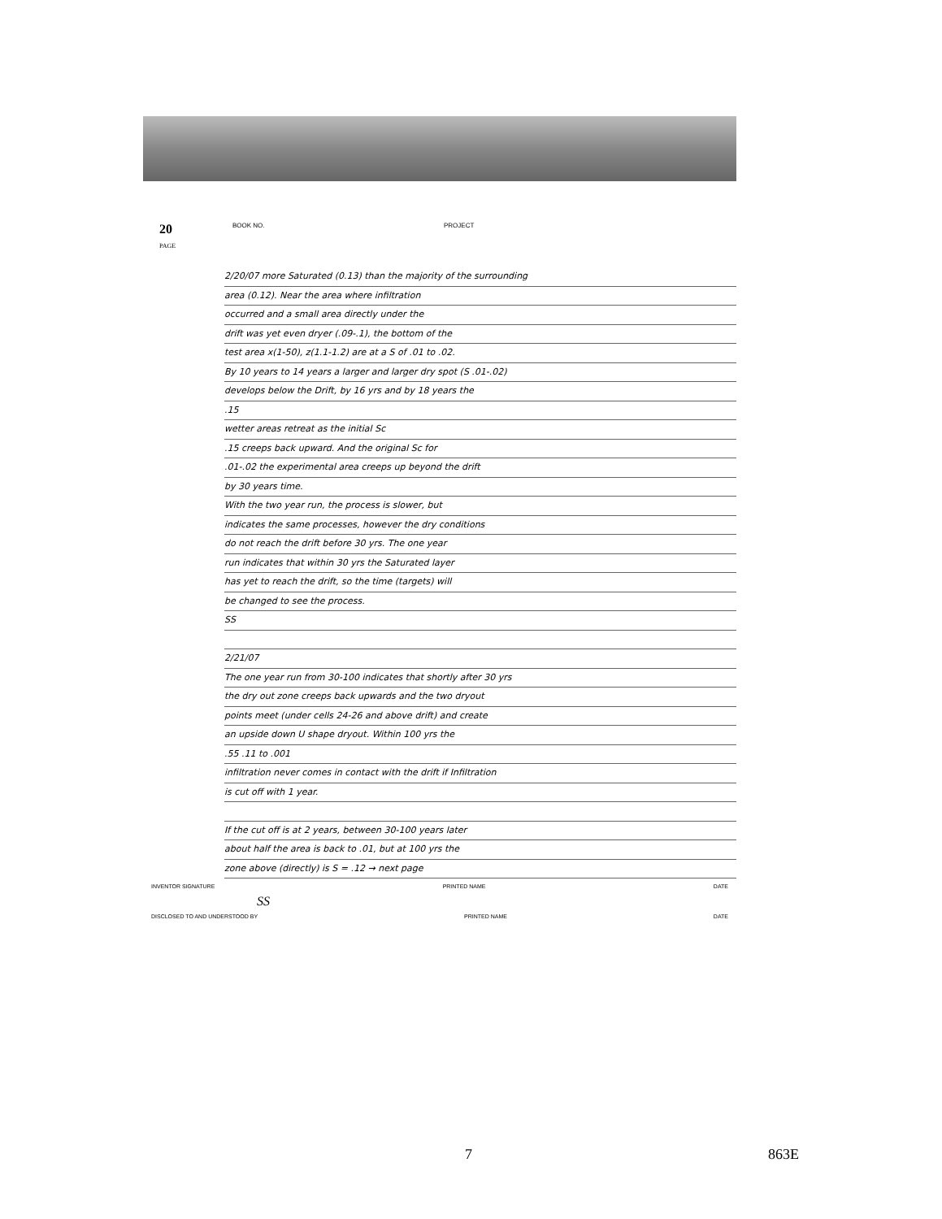20
PAGE
BOOK NO. PROJECT
2/20/07 more Saturated (0.13) than the majority of the surrounding
area (0.12). Near the area where infiltration
occurred and a small area directly under the
drift was yet even dryer (.09-.1), the bottom of the
test area x(1-50), z(1.1-1.2) are at a S of .01 to .02.
By 10 years to 14 years a larger and larger dry spot (S .01-.02)
develops below the Drift, by 16 yrs and by 18 years the
.15
wetter areas retreat as the initial Sc
.15 creeps back upward. And the original Sc for
.01-.02 the experimental area creeps up beyond the drift
by 30 years time.
With the two year run, the process is slower, but
indicates the same processes, however the dry conditions
do not reach the drift before 30 yrs. The one year
run indicates that within 30 yrs the Saturated layer
has yet to reach the drift, so the time (targets) will
be changed to see the process.
SS
2/21/07
The one year run from 30-100 indicates that shortly after 30 yrs
the dry out zone creeps back upwards and the two dryout
points meet (under cells 24-26 and above drift) and create
an upside down U shape dryout. Within 100 yrs the
.55 .11 to .001
infiltration never comes in contact with the drift if Infiltration
is cut off with 1 year.
If the cut off is at 2 years, between 30-100 years later
about half the area is back to .01, but at 100 yrs the
zone above (directly) is S = .12 → next page
INVENTOR SIGNATURE PRINTED NAME DATE
SS
DISCLOSED TO AND UNDERSTOOD BY PRINTED NAME DATE
7 863E